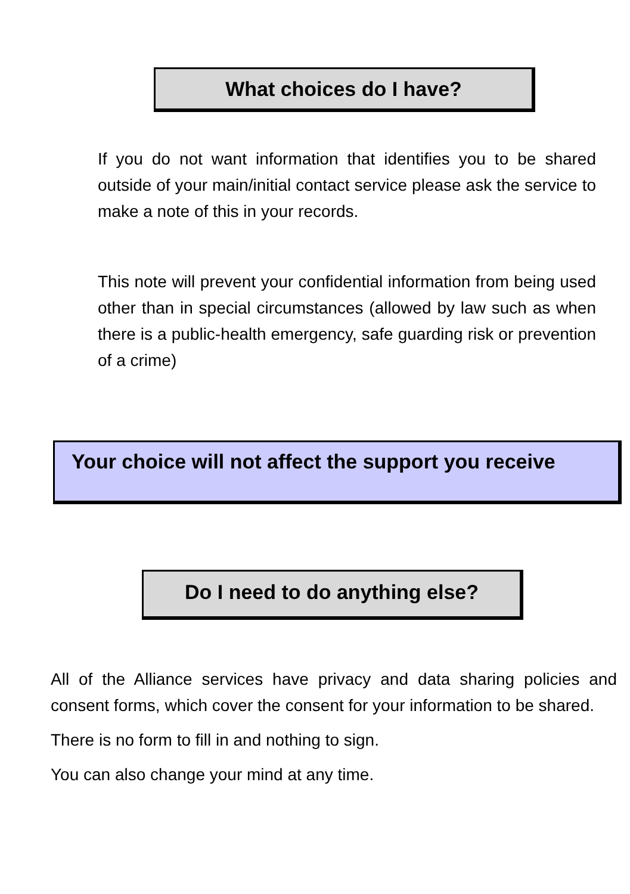What choices do I have?
If you do not want information that identifies you to be shared outside of your main/initial contact service please ask the service to make a note of this in your records.
This note will prevent your confidential information from being used other than in special circumstances (allowed by law such as when there is a public-health emergency, safe guarding risk or prevention of a crime)
Your choice will not affect the support you receive
Do I need to do anything else?
All of the Alliance services have privacy and data sharing policies and consent forms, which cover the consent for your information to be shared.
There is no form to fill in and nothing to sign.
You can also change your mind at any time.